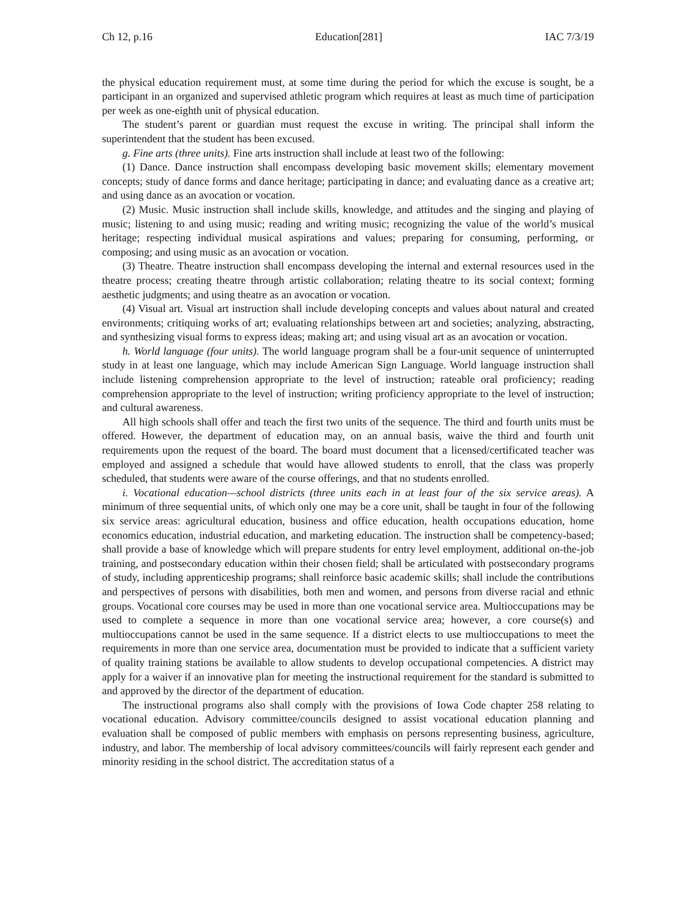Ch 12, p.16 Education[281] IAC 7/3/19
the physical education requirement must, at some time during the period for which the excuse is sought, be a participant in an organized and supervised athletic program which requires at least as much time of participation per week as one-eighth unit of physical education.
The student’s parent or guardian must request the excuse in writing. The principal shall inform the superintendent that the student has been excused.
g. Fine arts (three units). Fine arts instruction shall include at least two of the following:
(1) Dance. Dance instruction shall encompass developing basic movement skills; elementary movement concepts; study of dance forms and dance heritage; participating in dance; and evaluating dance as a creative art; and using dance as an avocation or vocation.
(2) Music. Music instruction shall include skills, knowledge, and attitudes and the singing and playing of music; listening to and using music; reading and writing music; recognizing the value of the world’s musical heritage; respecting individual musical aspirations and values; preparing for consuming, performing, or composing; and using music as an avocation or vocation.
(3) Theatre. Theatre instruction shall encompass developing the internal and external resources used in the theatre process; creating theatre through artistic collaboration; relating theatre to its social context; forming aesthetic judgments; and using theatre as an avocation or vocation.
(4) Visual art. Visual art instruction shall include developing concepts and values about natural and created environments; critiquing works of art; evaluating relationships between art and societies; analyzing, abstracting, and synthesizing visual forms to express ideas; making art; and using visual art as an avocation or vocation.
h. World language (four units). The world language program shall be a four-unit sequence of uninterrupted study in at least one language, which may include American Sign Language. World language instruction shall include listening comprehension appropriate to the level of instruction; rateable oral proficiency; reading comprehension appropriate to the level of instruction; writing proficiency appropriate to the level of instruction; and cultural awareness.
All high schools shall offer and teach the first two units of the sequence. The third and fourth units must be offered. However, the department of education may, on an annual basis, waive the third and fourth unit requirements upon the request of the board. The board must document that a licensed/certificated teacher was employed and assigned a schedule that would have allowed students to enroll, that the class was properly scheduled, that students were aware of the course offerings, and that no students enrolled.
i. Vocational education—school districts (three units each in at least four of the six service areas). A minimum of three sequential units, of which only one may be a core unit, shall be taught in four of the following six service areas: agricultural education, business and office education, health occupations education, home economics education, industrial education, and marketing education. The instruction shall be competency-based; shall provide a base of knowledge which will prepare students for entry level employment, additional on-the-job training, and postsecondary education within their chosen field; shall be articulated with postsecondary programs of study, including apprenticeship programs; shall reinforce basic academic skills; shall include the contributions and perspectives of persons with disabilities, both men and women, and persons from diverse racial and ethnic groups. Vocational core courses may be used in more than one vocational service area. Multioccupations may be used to complete a sequence in more than one vocational service area; however, a core course(s) and multioccupations cannot be used in the same sequence. If a district elects to use multioccupations to meet the requirements in more than one service area, documentation must be provided to indicate that a sufficient variety of quality training stations be available to allow students to develop occupational competencies. A district may apply for a waiver if an innovative plan for meeting the instructional requirement for the standard is submitted to and approved by the director of the department of education.
The instructional programs also shall comply with the provisions of Iowa Code chapter 258 relating to vocational education. Advisory committee/councils designed to assist vocational education planning and evaluation shall be composed of public members with emphasis on persons representing business, agriculture, industry, and labor. The membership of local advisory committees/councils will fairly represent each gender and minority residing in the school district. The accreditation status of a